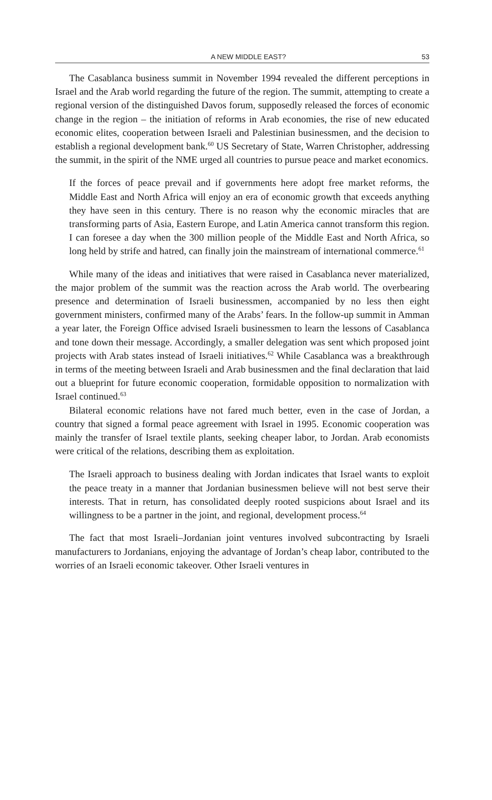A NEW MIDDLE EAST? 53
The Casablanca business summit in November 1994 revealed the different perceptions in Israel and the Arab world regarding the future of the region. The summit, attempting to create a regional version of the distinguished Davos forum, supposedly released the forces of economic change in the region – the initiation of reforms in Arab economies, the rise of new educated economic elites, cooperation between Israeli and Palestinian businessmen, and the decision to establish a regional development bank.<sup>60</sup> US Secretary of State, Warren Christopher, addressing the summit, in the spirit of the NME urged all countries to pursue peace and market economics.
If the forces of peace prevail and if governments here adopt free market reforms, the Middle East and North Africa will enjoy an era of economic growth that exceeds anything they have seen in this century. There is no reason why the economic miracles that are transforming parts of Asia, Eastern Europe, and Latin America cannot transform this region. I can foresee a day when the 300 million people of the Middle East and North Africa, so long held by strife and hatred, can finally join the mainstream of international commerce.<sup>61</sup>
While many of the ideas and initiatives that were raised in Casablanca never materialized, the major problem of the summit was the reaction across the Arab world. The overbearing presence and determination of Israeli businessmen, accompanied by no less then eight government ministers, confirmed many of the Arabs’ fears. In the follow-up summit in Amman a year later, the Foreign Office advised Israeli businessmen to learn the lessons of Casablanca and tone down their message. Accordingly, a smaller delegation was sent which proposed joint projects with Arab states instead of Israeli initiatives.<sup>62</sup> While Casablanca was a breakthrough in terms of the meeting between Israeli and Arab businessmen and the final declaration that laid out a blueprint for future economic cooperation, formidable opposition to normalization with Israel continued.<sup>63</sup>
Bilateral economic relations have not fared much better, even in the case of Jordan, a country that signed a formal peace agreement with Israel in 1995. Economic cooperation was mainly the transfer of Israel textile plants, seeking cheaper labor, to Jordan. Arab economists were critical of the relations, describing them as exploitation.
The Israeli approach to business dealing with Jordan indicates that Israel wants to exploit the peace treaty in a manner that Jordanian businessmen believe will not best serve their interests. That in return, has consolidated deeply rooted suspicions about Israel and its willingness to be a partner in the joint, and regional, development process.<sup>64</sup>
The fact that most Israeli–Jordanian joint ventures involved subcontracting by Israeli manufacturers to Jordanians, enjoying the advantage of Jordan’s cheap labor, contributed to the worries of an Israeli economic takeover. Other Israeli ventures in